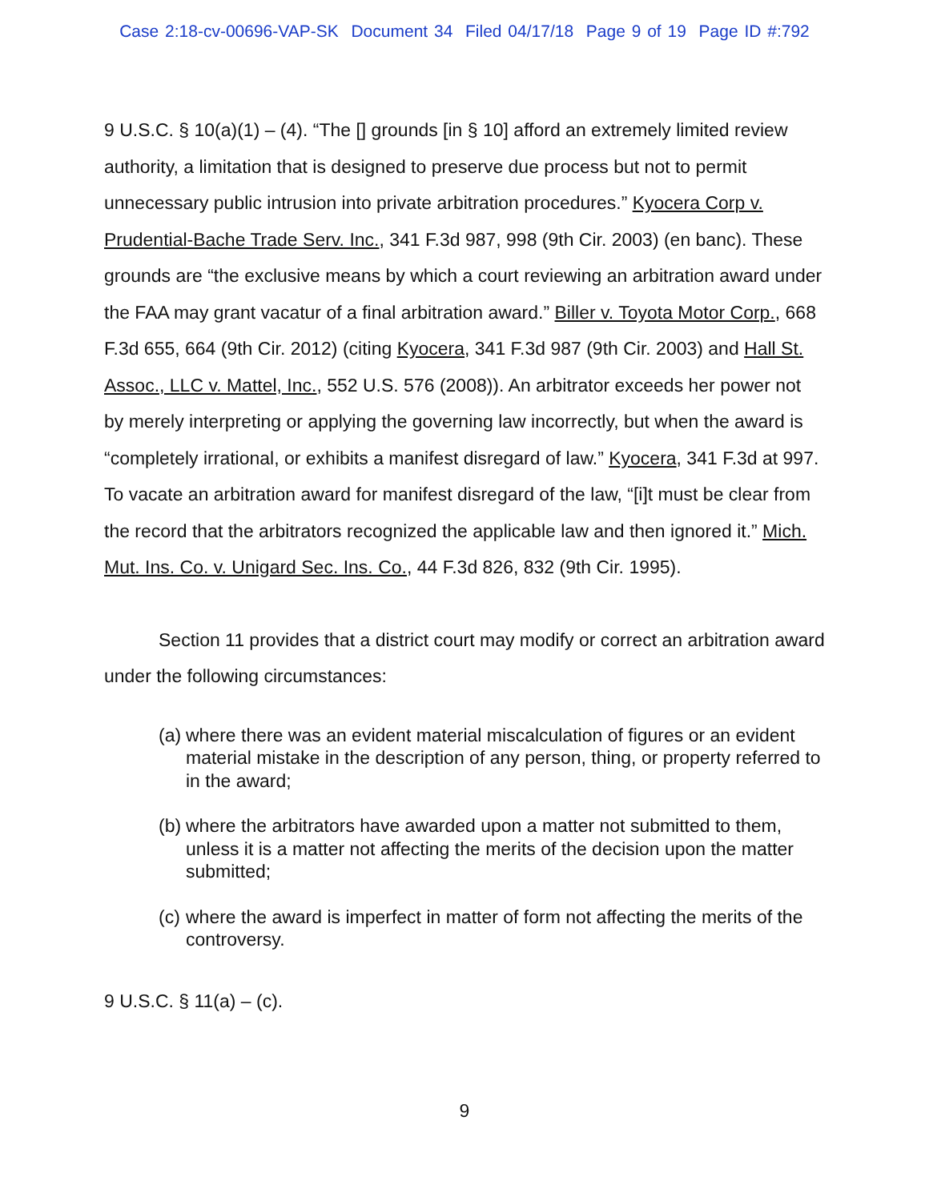Case 2:18-cv-00696-VAP-SK Document 34 Filed 04/17/18 Page 9 of 19 Page ID #:792
9 U.S.C. § 10(a)(1) – (4). “The [] grounds [in § 10] afford an extremely limited review authority, a limitation that is designed to preserve due process but not to permit unnecessary public intrusion into private arbitration procedures.” Kyocera Corp v. Prudential-Bache Trade Serv. Inc., 341 F.3d 987, 998 (9th Cir. 2003) (en banc). These grounds are “the exclusive means by which a court reviewing an arbitration award under the FAA may grant vacatur of a final arbitration award.” Biller v. Toyota Motor Corp., 668 F.3d 655, 664 (9th Cir. 2012) (citing Kyocera, 341 F.3d 987 (9th Cir. 2003) and Hall St. Assoc., LLC v. Mattel, Inc., 552 U.S. 576 (2008)). An arbitrator exceeds her power not by merely interpreting or applying the governing law incorrectly, but when the award is “completely irrational, or exhibits a manifest disregard of law.” Kyocera, 341 F.3d at 997. To vacate an arbitration award for manifest disregard of the law, “[i]t must be clear from the record that the arbitrators recognized the applicable law and then ignored it.” Mich. Mut. Ins. Co. v. Unigard Sec. Ins. Co., 44 F.3d 826, 832 (9th Cir. 1995).
Section 11 provides that a district court may modify or correct an arbitration award under the following circumstances:
(a) where there was an evident material miscalculation of figures or an evident material mistake in the description of any person, thing, or property referred to in the award;
(b) where the arbitrators have awarded upon a matter not submitted to them, unless it is a matter not affecting the merits of the decision upon the matter submitted;
(c) where the award is imperfect in matter of form not affecting the merits of the controversy.
9 U.S.C. § 11(a) – (c).
9